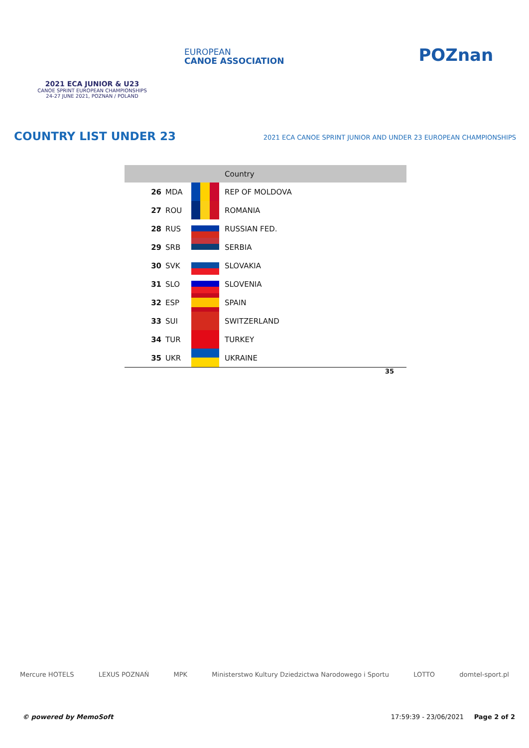2021 ECA JUNIOR & U23
CANOE SPRINT EUROPEAN CHAMPIONSHIPS
24-27 JUNE 2021, POZNAN / POLAND
EUROPEAN
CANOE ASSOCIATION
POZnan
COUNTRY LIST UNDER 23
2021 ECA CANOE SPRINT JUNIOR AND UNDER 23 EUROPEAN CHAMPIONSHIPS
| | | | Country |
| --- | --- | --- | --- |
| 26 | MDA | | REP OF MOLDOVA |
| 27 | ROU | | ROMANIA |
| 28 | RUS | | RUSSIAN FED. |
| 29 | SRB | | SERBIA |
| 30 | SVK | | SLOVAKIA |
| 31 | SLO | | SLOVENIA |
| 32 | ESP | | SPAIN |
| 33 | SUI | | SWITZERLAND |
| 34 | TUR | | TURKEY |
| 35 | UKR | | UKRAINE |
35
Mercure HOTELS LEXUS POZNAŃ MPK Ministerstwo Kultury Dziedzictwa Narodowego i Sportu LOTTO domtel-sport.pl
© powered by MemoSoft 17:59:39 - 23/06/2021 Page 2 of 2